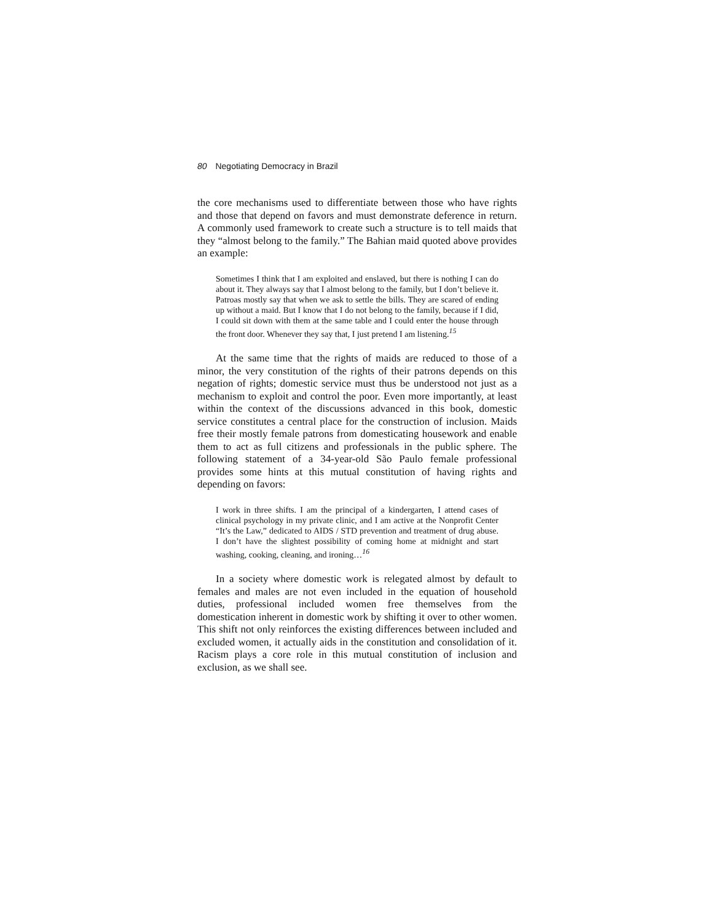80 Negotiating Democracy in Brazil
the core mechanisms used to differentiate between those who have rights and those that depend on favors and must demonstrate deference in return. A commonly used framework to create such a structure is to tell maids that they “almost belong to the family.” The Bahian maid quoted above provides an example:
Sometimes I think that I am exploited and enslaved, but there is nothing I can do about it. They always say that I almost belong to the family, but I don’t believe it. Patroas mostly say that when we ask to settle the bills. They are scared of ending up without a maid. But I know that I do not belong to the family, because if I did, I could sit down with them at the same table and I could enter the house through the front door. Whenever they say that, I just pretend I am listening.<sup>15</sup>
At the same time that the rights of maids are reduced to those of a minor, the very constitution of the rights of their patrons depends on this negation of rights; domestic service must thus be understood not just as a mechanism to exploit and control the poor. Even more importantly, at least within the context of the discussions advanced in this book, domestic service constitutes a central place for the construction of inclusion. Maids free their mostly female patrons from domesticating housework and enable them to act as full citizens and professionals in the public sphere. The following statement of a 34-year-old São Paulo female professional provides some hints at this mutual constitution of having rights and depending on favors:
I work in three shifts. I am the principal of a kindergarten, I attend cases of clinical psychology in my private clinic, and I am active at the Nonprofit Center “It’s the Law,” dedicated to AIDS / STD prevention and treatment of drug abuse. I don’t have the slightest possibility of coming home at midnight and start washing, cooking, cleaning, and ironing…<sup>16</sup>
In a society where domestic work is relegated almost by default to females and males are not even included in the equation of household duties, professional included women free themselves from the domestication inherent in domestic work by shifting it over to other women. This shift not only reinforces the existing differences between included and excluded women, it actually aids in the constitution and consolidation of it. Racism plays a core role in this mutual constitution of inclusion and exclusion, as we shall see.